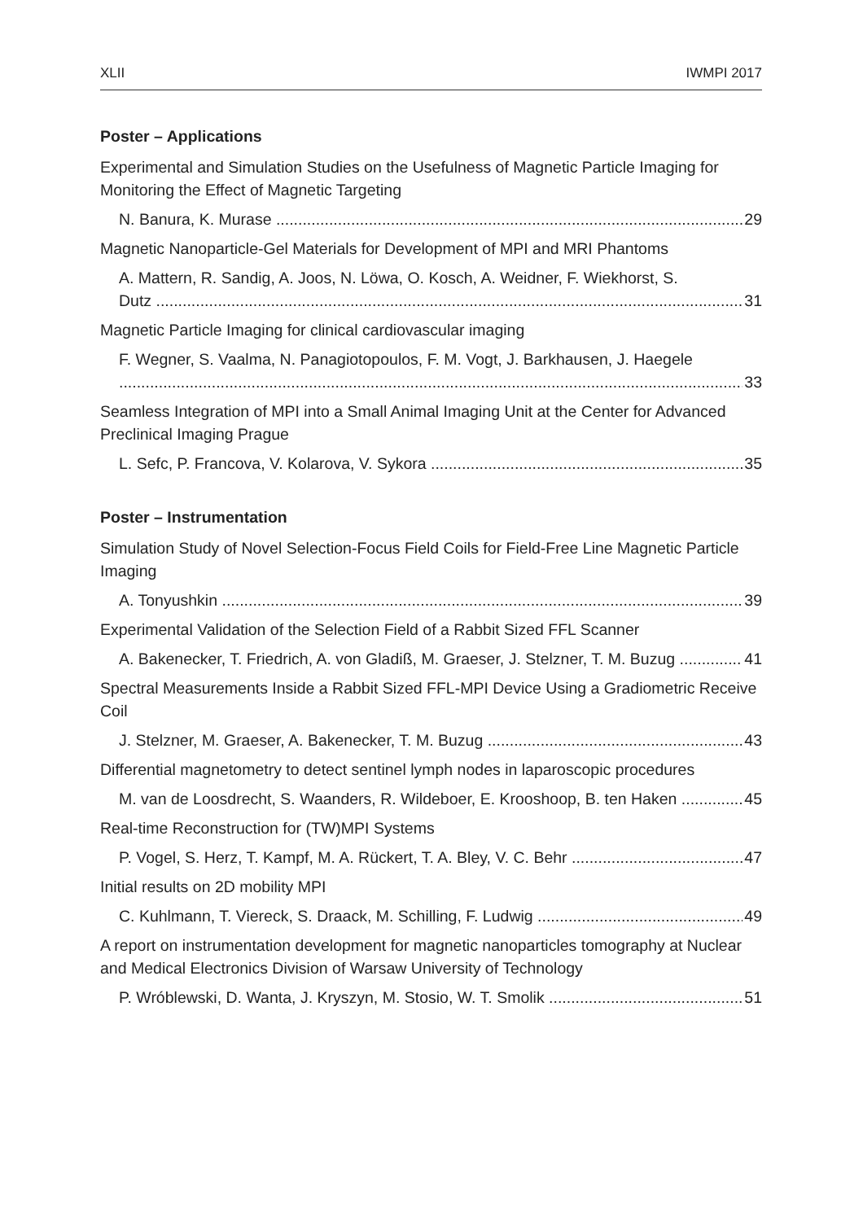XLII IWMPI 2017
Poster – Applications
Experimental and Simulation Studies on the Usefulness of Magnetic Particle Imaging for Monitoring the Effect of Magnetic Targeting
N. Banura, K. Murase 29
Magnetic Nanoparticle-Gel Materials for Development of MPI and MRI Phantoms
A. Mattern, R. Sandig, A. Joos, N. Löwa, O. Kosch, A. Weidner, F. Wiekhorst, S.
Dutz 31
Magnetic Particle Imaging for clinical cardiovascular imaging
F. Wegner, S. Vaalma, N. Panagiotopoulos, F. M. Vogt, J. Barkhausen, J. Haegele
33
Seamless Integration of MPI into a Small Animal Imaging Unit at the Center for Advanced Preclinical Imaging Prague
L. Sefc, P. Francova, V. Kolarova, V. Sykora 35
Poster – Instrumentation
Simulation Study of Novel Selection-Focus Field Coils for Field-Free Line Magnetic Particle Imaging
A. Tonyushkin 39
Experimental Validation of the Selection Field of a Rabbit Sized FFL Scanner
A. Bakenecker, T. Friedrich, A. von Gladiß, M. Graeser, J. Stelzner, T. M. Buzug 41
Spectral Measurements Inside a Rabbit Sized FFL-MPI Device Using a Gradiometric Receive Coil
J. Stelzner, M. Graeser, A. Bakenecker, T. M. Buzug 43
Differential magnetometry to detect sentinel lymph nodes in laparoscopic procedures
M. van de Loosdrecht, S. Waanders, R. Wildeboer, E. Krooshoop, B. ten Haken 45
Real-time Reconstruction for (TW)MPI Systems
P. Vogel, S. Herz, T. Kampf, M. A. Rückert, T. A. Bley, V. C. Behr 47
Initial results on 2D mobility MPI
C. Kuhlmann, T. Viereck, S. Draack, M. Schilling, F. Ludwig 49
A report on instrumentation development for magnetic nanoparticles tomography at Nuclear and Medical Electronics Division of Warsaw University of Technology
P. Wróblewski, D. Wanta, J. Kryszyn, M. Stosio, W. T. Smolik 51